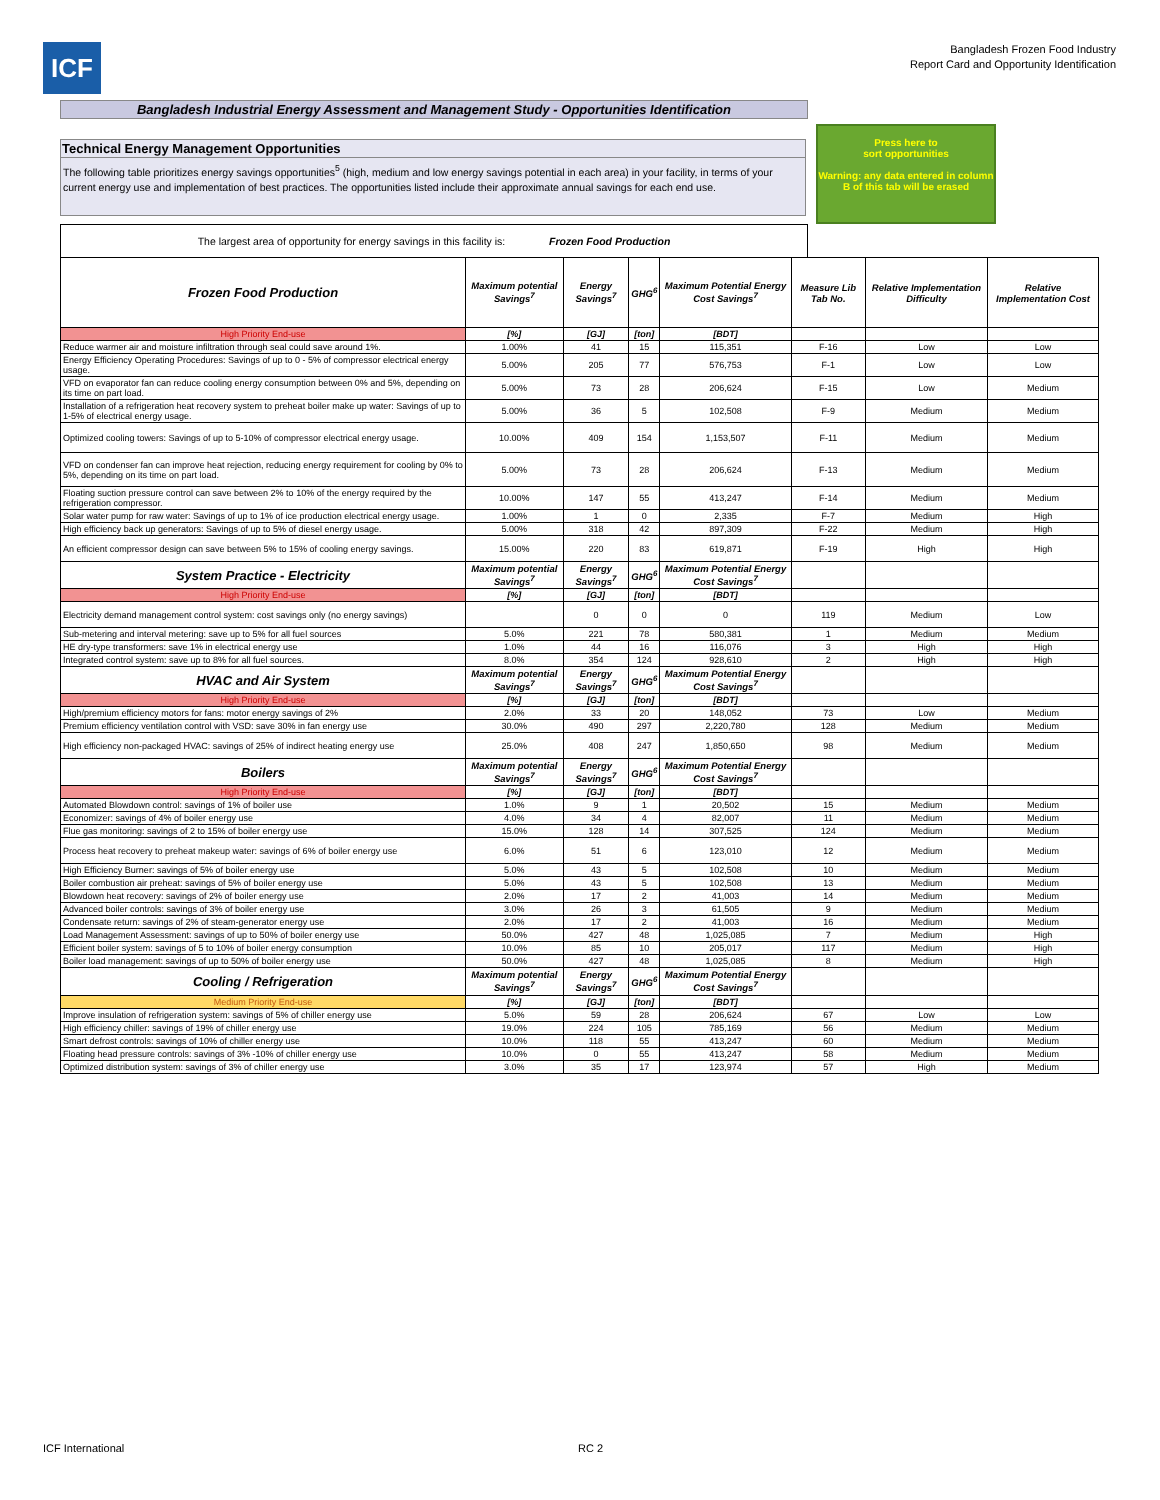ICF
Bangladesh Frozen Food Industry
Report Card and Opportunity Identification
Bangladesh Industrial Energy Assessment and Management Study - Opportunities Identification
Technical Energy Management Opportunities
The following table prioritizes energy savings opportunities<sup>5</sup> (high, medium and low energy savings potential in each area) in your facility, in terms of your current energy use and implementation of best practices. The opportunities listed include their approximate annual savings for each end use.
Press here to
sort opportunities
Warning: any data entered in column B of this tab will be erased
The largest area of opportunity for energy savings in this facility is: Frozen Food Production
| Frozen Food Production | Maximum potential Savings<sup>7</sup> | Energy Savings<sup>7</sup> | GHG<sup>6</sup> | Maximum Potential Energy Cost Savings<sup>7</sup> | Measure Lib Tab No. | Relative Implementation Difficulty | Relative Implementation Cost |
| --- | --- | --- | --- | --- | --- | --- | --- |
| High Priority End-use | [%] | [GJ] | [ton] | [BDT] | | | |
| Reduce warmer air and moisture infiltration through seal could save around 1%. | 1.00% | 41 | 15 | 115,351 | F-16 | Low | Low |
| Energy Efficiency Operating Procedures: Savings of up to 0 - 5% of compressor electrical energy usage. | 5.00% | 205 | 77 | 576,753 | F-1 | Low | Low |
| VFD on evaporator fan can reduce cooling energy consumption between 0% and 5%, depending on its time on part load. | 5.00% | 73 | 28 | 206,624 | F-15 | Low | Medium |
| Installation of a refrigeration heat recovery system to preheat boiler make up water: Savings of up to 1-5% of electrical energy usage. | 5.00% | 36 | 5 | 102,508 | F-9 | Medium | Medium |
| Optimized cooling towers: Savings of up to 5-10% of compressor electrical energy usage. | 10.00% | 409 | 154 | 1,153,507 | F-11 | Medium | Medium |
| VFD on condenser fan can improve heat rejection, reducing energy requirement for cooling by 0% to 5%, depending on its time on part load. | 5.00% | 73 | 28 | 206,624 | F-13 | Medium | Medium |
| Floating suction pressure control can save between 2% to 10% of the energy required by the refrigeration compressor. | 10.00% | 147 | 55 | 413,247 | F-14 | Medium | Medium |
| Solar water pump for raw water: Savings of up to 1% of ice production electrical energy usage. | 1.00% | 1 | 0 | 2,335 | F-7 | Medium | High |
| High efficiency back up generators: Savings of up to 5% of diesel energy usage. | 5.00% | 318 | 42 | 897,309 | F-22 | Medium | High |
| An efficient compressor design can save between 5% to 15% of cooling energy savings. | 15.00% | 220 | 83 | 619,871 | F-19 | High | High |
| System Practice - Electricity | Maximum potential Savings<sup>7</sup> | Energy Savings<sup>7</sup> | GHG<sup>6</sup> | Maximum Potential Energy Cost Savings<sup>7</sup> | | | |
| High Priority End-use | [%] | [GJ] | [ton] | [BDT] | | | |
| Electricity demand management control system: cost savings only (no energy savings) | | 0 | 0 | 0 | 119 | Medium | Low |
| Sub-metering and interval metering: save up to 5% for all fuel sources | 5.0% | 221 | 78 | 580,381 | 1 | Medium | Medium |
| HE dry-type transformers: save 1% in electrical energy use | 1.0% | 44 | 16 | 116,076 | 3 | High | High |
| Integrated control system: save up to 8% for all fuel sources. | 8.0% | 354 | 124 | 928,610 | 2 | High | High |
| HVAC and Air System | Maximum potential Savings<sup>7</sup> | Energy Savings<sup>7</sup> | GHG<sup>6</sup> | Maximum Potential Energy Cost Savings<sup>7</sup> | | | |
| High Priority End-use | [%] | [GJ] | [ton] | [BDT] | | | |
| High/premium efficiency motors for fans: motor energy savings of 2% | 2.0% | 33 | 20 | 148,052 | 73 | Low | Medium |
| Premium efficiency ventilation control with VSD: save 30% in fan energy use | 30.0% | 490 | 297 | 2,220,780 | 128 | Medium | Medium |
| High efficiency non-packaged HVAC: savings of 25% of indirect heating energy use | 25.0% | 408 | 247 | 1,850,650 | 98 | Medium | Medium |
| Boilers | Maximum potential Savings<sup>7</sup> | Energy Savings<sup>7</sup> | GHG<sup>6</sup> | Maximum Potential Energy Cost Savings<sup>7</sup> | | | |
| High Priority End-use | [%] | [GJ] | [ton] | [BDT] | | | |
| Automated Blowdown control: savings of 1% of boiler use | 1.0% | 9 | 1 | 20,502 | 15 | Medium | Medium |
| Economizer: savings of 4% of boiler energy use | 4.0% | 34 | 4 | 82,007 | 11 | Medium | Medium |
| Flue gas monitoring: savings of 2 to 15% of boiler energy use | 15.0% | 128 | 14 | 307,525 | 124 | Medium | Medium |
| Process heat recovery to preheat makeup water: savings of 6% of boiler energy use | 6.0% | 51 | 6 | 123,010 | 12 | Medium | Medium |
| High Efficiency Burner: savings of 5% of boiler energy use | 5.0% | 43 | 5 | 102,508 | 10 | Medium | Medium |
| Boiler combustion air preheat: savings of 5% of boiler energy use | 5.0% | 43 | 5 | 102,508 | 13 | Medium | Medium |
| Blowdown heat recovery: savings of 2% of boiler energy use | 2.0% | 17 | 2 | 41,003 | 14 | Medium | Medium |
| Advanced boiler controls: savings of 3% of boiler energy use | 3.0% | 26 | 3 | 61,505 | 9 | Medium | Medium |
| Condensate return: savings of 2% of steam-generator energy use | 2.0% | 17 | 2 | 41,003 | 16 | Medium | Medium |
| Load Management Assessment: savings of up to 50% of boiler energy use | 50.0% | 427 | 48 | 1,025,085 | 7 | Medium | High |
| Efficient boiler system: savings of 5 to 10% of boiler energy consumption | 10.0% | 85 | 10 | 205,017 | 117 | Medium | High |
| Boiler load management: savings of up to 50% of boiler energy use | 50.0% | 427 | 48 | 1,025,085 | 8 | Medium | High |
| Cooling / Refrigeration | Maximum potential Savings<sup>7</sup> | Energy Savings<sup>7</sup> | GHG<sup>6</sup> | Maximum Potential Energy Cost Savings<sup>7</sup> | | | |
| Medium Priority End-use | [%] | [GJ] | [ton] | [BDT] | | | |
| Improve insulation of refrigeration system: savings of 5% of chiller energy use | 5.0% | 59 | 28 | 206,624 | 67 | Low | Low |
| High efficiency chiller: savings of 19% of chiller energy use | 19.0% | 224 | 105 | 785,169 | 56 | Medium | Medium |
| Smart defrost controls: savings of 10% of chiller energy use | 10.0% | 118 | 55 | 413,247 | 60 | Medium | Medium |
| Floating head pressure controls: savings of 3% -10% of chiller energy use | 10.0% | 0 | 55 | 413,247 | 58 | Medium | Medium |
| Optimized distribution system: savings of 3% of chiller energy use | 3.0% | 35 | 17 | 123,974 | 57 | High | Medium |
ICF International RC 2